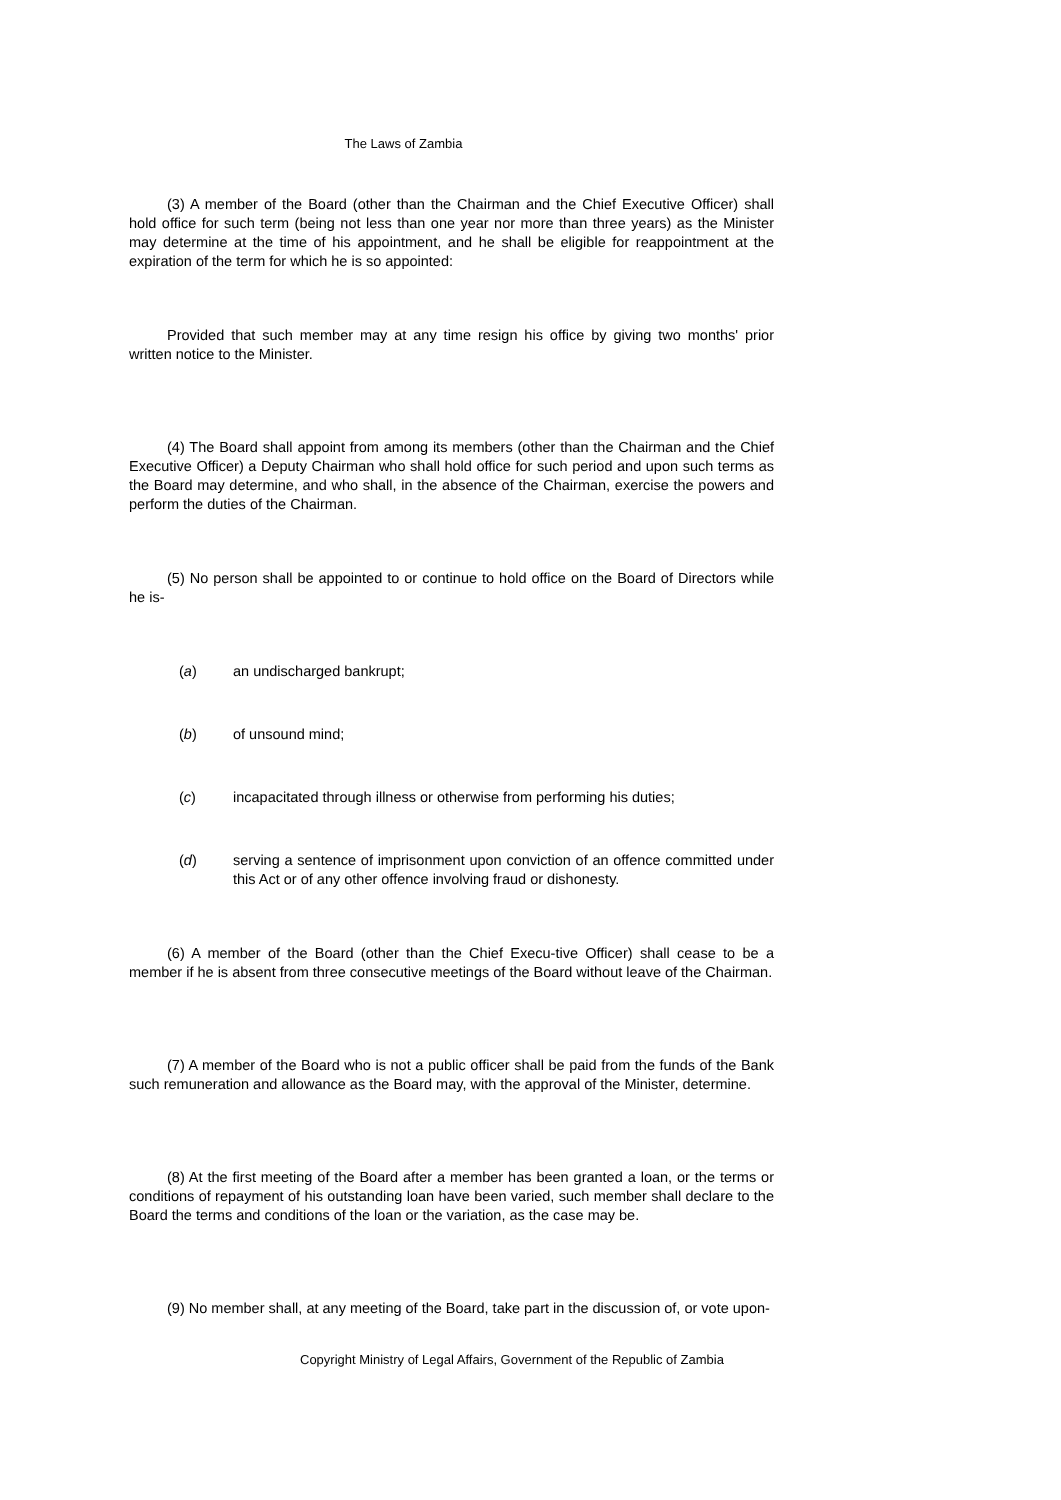The Laws of Zambia
(3) A member of the Board (other than the Chairman and the Chief Executive Officer) shall hold office for such term (being not less than one year nor more than three years) as the Minister may determine at the time of his appointment, and he shall be eligible for reappointment at the expiration of the term for which he is so appointed:
Provided that such member may at any time resign his office by giving two months' prior written notice to the Minister.
(4) The Board shall appoint from among its members (other than the Chairman and the Chief Executive Officer) a Deputy Chairman who shall hold office for such period and upon such terms as the Board may determine, and who shall, in the absence of the Chairman, exercise the powers and perform the duties of the Chairman.
(5) No person shall be appointed to or continue to hold office on the Board of Directors while he is-
(a) an undischarged bankrupt;
(b) of unsound mind;
(c) incapacitated through illness or otherwise from performing his duties;
(d) serving a sentence of imprisonment upon conviction of an offence committed under this Act or of any other offence involving fraud or dishonesty.
(6) A member of the Board (other than the Chief Execu-tive Officer) shall cease to be a member if he is absent from three consecutive meetings of the Board without leave of the Chairman.
(7) A member of the Board who is not a public officer shall be paid from the funds of the Bank such remuneration and allowance as the Board may, with the approval of the Minister, determine.
(8) At the first meeting of the Board after a member has been granted a loan, or the terms or conditions of repayment of his outstanding loan have been varied, such member shall declare to the Board the terms and conditions of the loan or the variation, as the case may be.
(9) No member shall, at any meeting of the Board, take part in the discussion of, or vote upon-
Copyright Ministry of Legal Affairs, Government of the Republic of Zambia